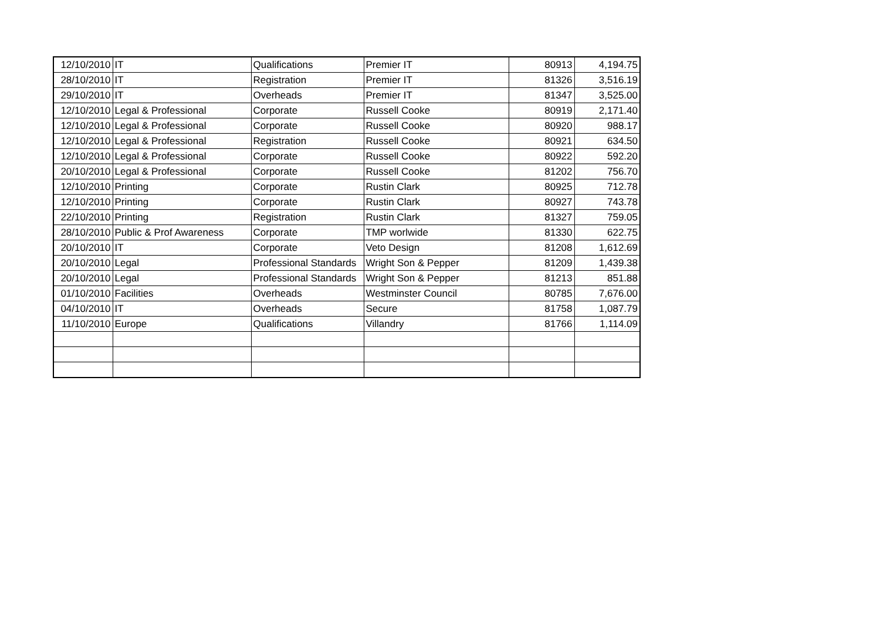| 12/10/2010 | IT | Qualifications | Premier IT | 80913 | 4,194.75 |
| 28/10/2010 | IT | Registration | Premier IT | 81326 | 3,516.19 |
| 29/10/2010 | IT | Overheads | Premier IT | 81347 | 3,525.00 |
| 12/10/2010 | Legal & Professional | Corporate | Russell Cooke | 80919 | 2,171.40 |
| 12/10/2010 | Legal & Professional | Corporate | Russell Cooke | 80920 | 988.17 |
| 12/10/2010 | Legal & Professional | Registration | Russell Cooke | 80921 | 634.50 |
| 12/10/2010 | Legal & Professional | Corporate | Russell Cooke | 80922 | 592.20 |
| 20/10/2010 | Legal & Professional | Corporate | Russell Cooke | 81202 | 756.70 |
| 12/10/2010 | Printing | Corporate | Rustin Clark | 80925 | 712.78 |
| 12/10/2010 | Printing | Corporate | Rustin Clark | 80927 | 743.78 |
| 22/10/2010 | Printing | Registration | Rustin Clark | 81327 | 759.05 |
| 28/10/2010 | Public & Prof Awareness | Corporate | TMP worlwide | 81330 | 622.75 |
| 20/10/2010 | IT | Corporate | Veto Design | 81208 | 1,612.69 |
| 20/10/2010 | Legal | Professional Standards | Wright Son & Pepper | 81209 | 1,439.38 |
| 20/10/2010 | Legal | Professional Standards | Wright Son & Pepper | 81213 | 851.88 |
| 01/10/2010 | Facilities | Overheads | Westminster Council | 80785 | 7,676.00 |
| 04/10/2010 | IT | Overheads | Secure | 81758 | 1,087.79 |
| 11/10/2010 | Europe | Qualifications | Villandry | 81766 | 1,114.09 |